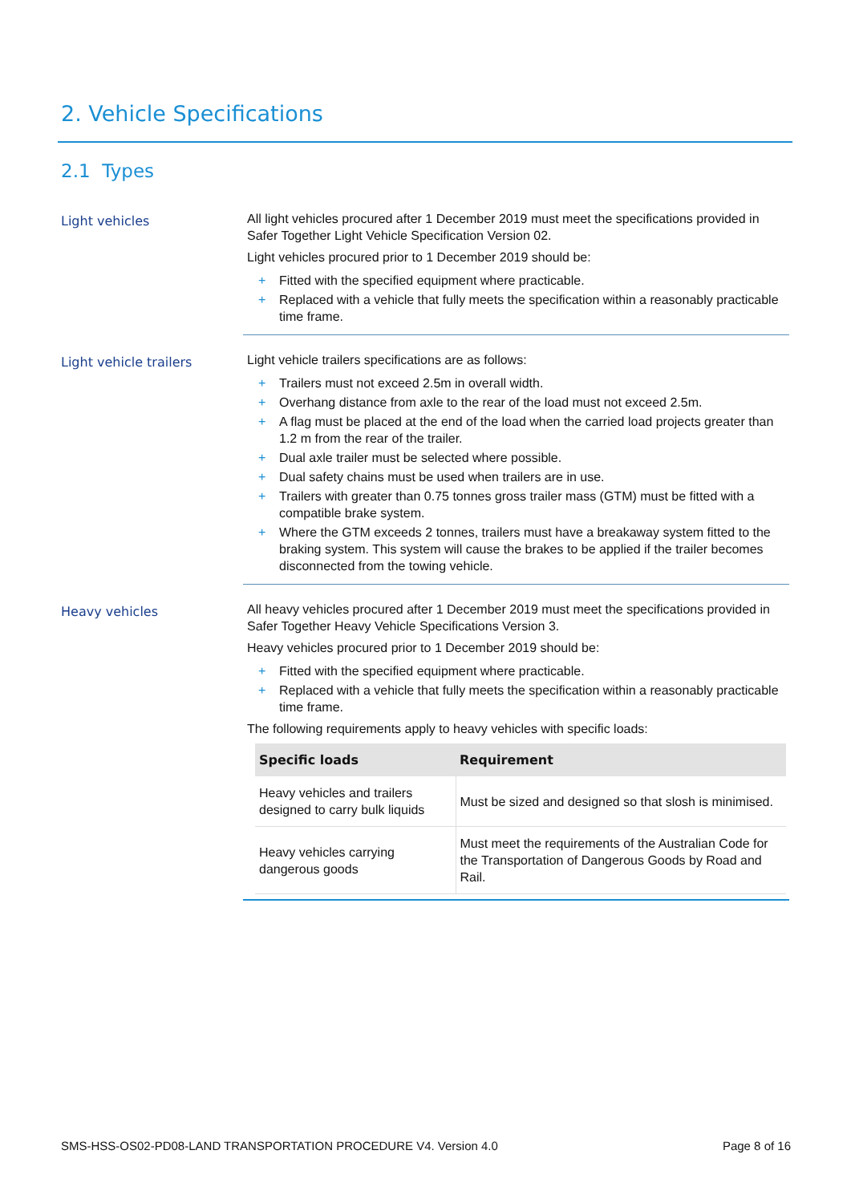2. Vehicle Specifications
2.1 Types
Light vehicles
All light vehicles procured after 1 December 2019 must meet the specifications provided in Safer Together Light Vehicle Specification Version 02.
Light vehicles procured prior to 1 December 2019 should be:
+ Fitted with the specified equipment where practicable.
+ Replaced with a vehicle that fully meets the specification within a reasonably practicable time frame.
Light vehicle trailers
Light vehicle trailers specifications are as follows:
+ Trailers must not exceed 2.5m in overall width.
+ Overhang distance from axle to the rear of the load must not exceed 2.5m.
+ A flag must be placed at the end of the load when the carried load projects greater than 1.2 m from the rear of the trailer.
+ Dual axle trailer must be selected where possible.
+ Dual safety chains must be used when trailers are in use.
+ Trailers with greater than 0.75 tonnes gross trailer mass (GTM) must be fitted with a compatible brake system.
+ Where the GTM exceeds 2 tonnes, trailers must have a breakaway system fitted to the braking system. This system will cause the brakes to be applied if the trailer becomes disconnected from the towing vehicle.
Heavy vehicles
All heavy vehicles procured after 1 December 2019 must meet the specifications provided in Safer Together Heavy Vehicle Specifications Version 3.
Heavy vehicles procured prior to 1 December 2019 should be:
+ Fitted with the specified equipment where practicable.
+ Replaced with a vehicle that fully meets the specification within a reasonably practicable time frame.
The following requirements apply to heavy vehicles with specific loads:
| Specific loads | Requirement |
| --- | --- |
| Heavy vehicles and trailers designed to carry bulk liquids | Must be sized and designed so that slosh is minimised. |
| Heavy vehicles carrying dangerous goods | Must meet the requirements of the Australian Code for the Transportation of Dangerous Goods by Road and Rail. |
SMS-HSS-OS02-PD08-LAND TRANSPORTATION PROCEDURE V4. Version 4.0 Page 8 of 16